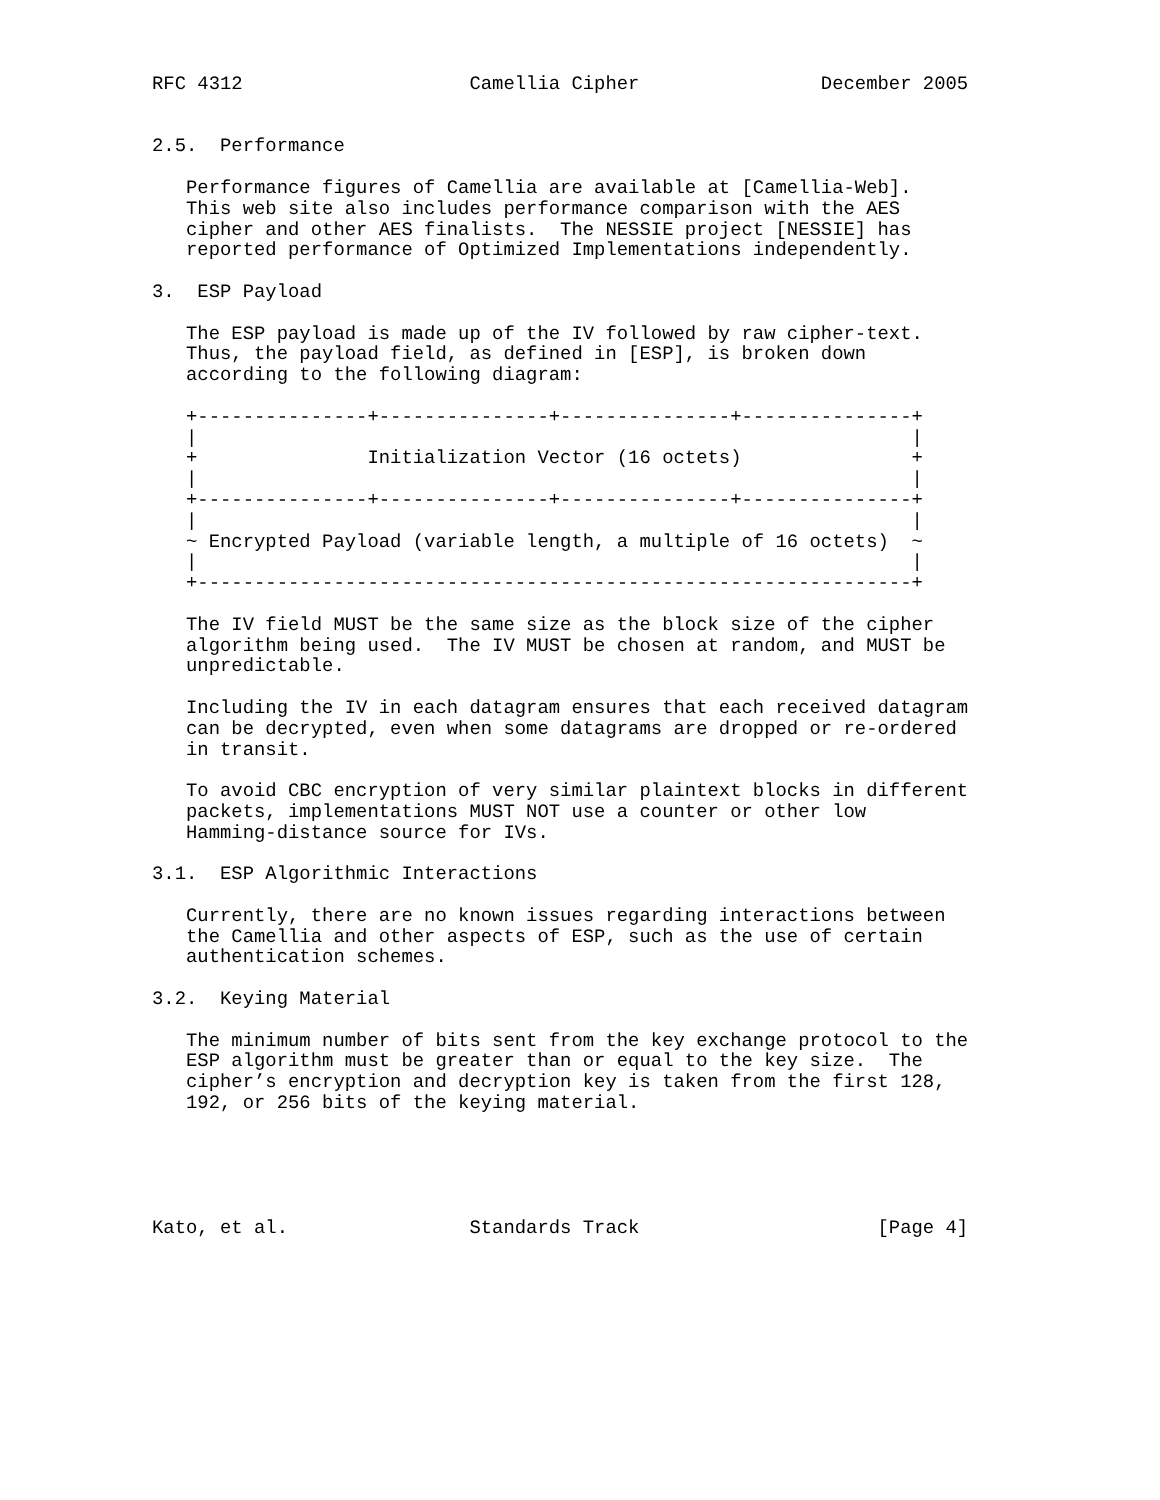RFC 4312                    Camellia Cipher                December 2005


2.5.  Performance

   Performance figures of Camellia are available at [Camellia-Web].
   This web site also includes performance comparison with the AES
   cipher and other AES finalists.  The NESSIE project [NESSIE] has
   reported performance of Optimized Implementations independently.

3.  ESP Payload

   The ESP payload is made up of the IV followed by raw cipher-text.
   Thus, the payload field, as defined in [ESP], is broken down
   according to the following diagram:

   +---------------+---------------+---------------+---------------+
   |                                                               |
   +               Initialization Vector (16 octets)               +
   |                                                               |
   +---------------+---------------+---------------+---------------+
   |                                                               |
   ~ Encrypted Payload (variable length, a multiple of 16 octets)  ~
   |                                                               |
   +---------------------------------------------------------------+

   The IV field MUST be the same size as the block size of the cipher
   algorithm being used.  The IV MUST be chosen at random, and MUST be
   unpredictable.

   Including the IV in each datagram ensures that each received datagram
   can be decrypted, even when some datagrams are dropped or re-ordered
   in transit.

   To avoid CBC encryption of very similar plaintext blocks in different
   packets, implementations MUST NOT use a counter or other low
   Hamming-distance source for IVs.

3.1.  ESP Algorithmic Interactions

   Currently, there are no known issues regarding interactions between
   the Camellia and other aspects of ESP, such as the use of certain
   authentication schemes.

3.2.  Keying Material

   The minimum number of bits sent from the key exchange protocol to the
   ESP algorithm must be greater than or equal to the key size.  The
   cipher’s encryption and decryption key is taken from the first 128,
   192, or 256 bits of the keying material.





Kato, et al.                Standards Track                     [Page 4]